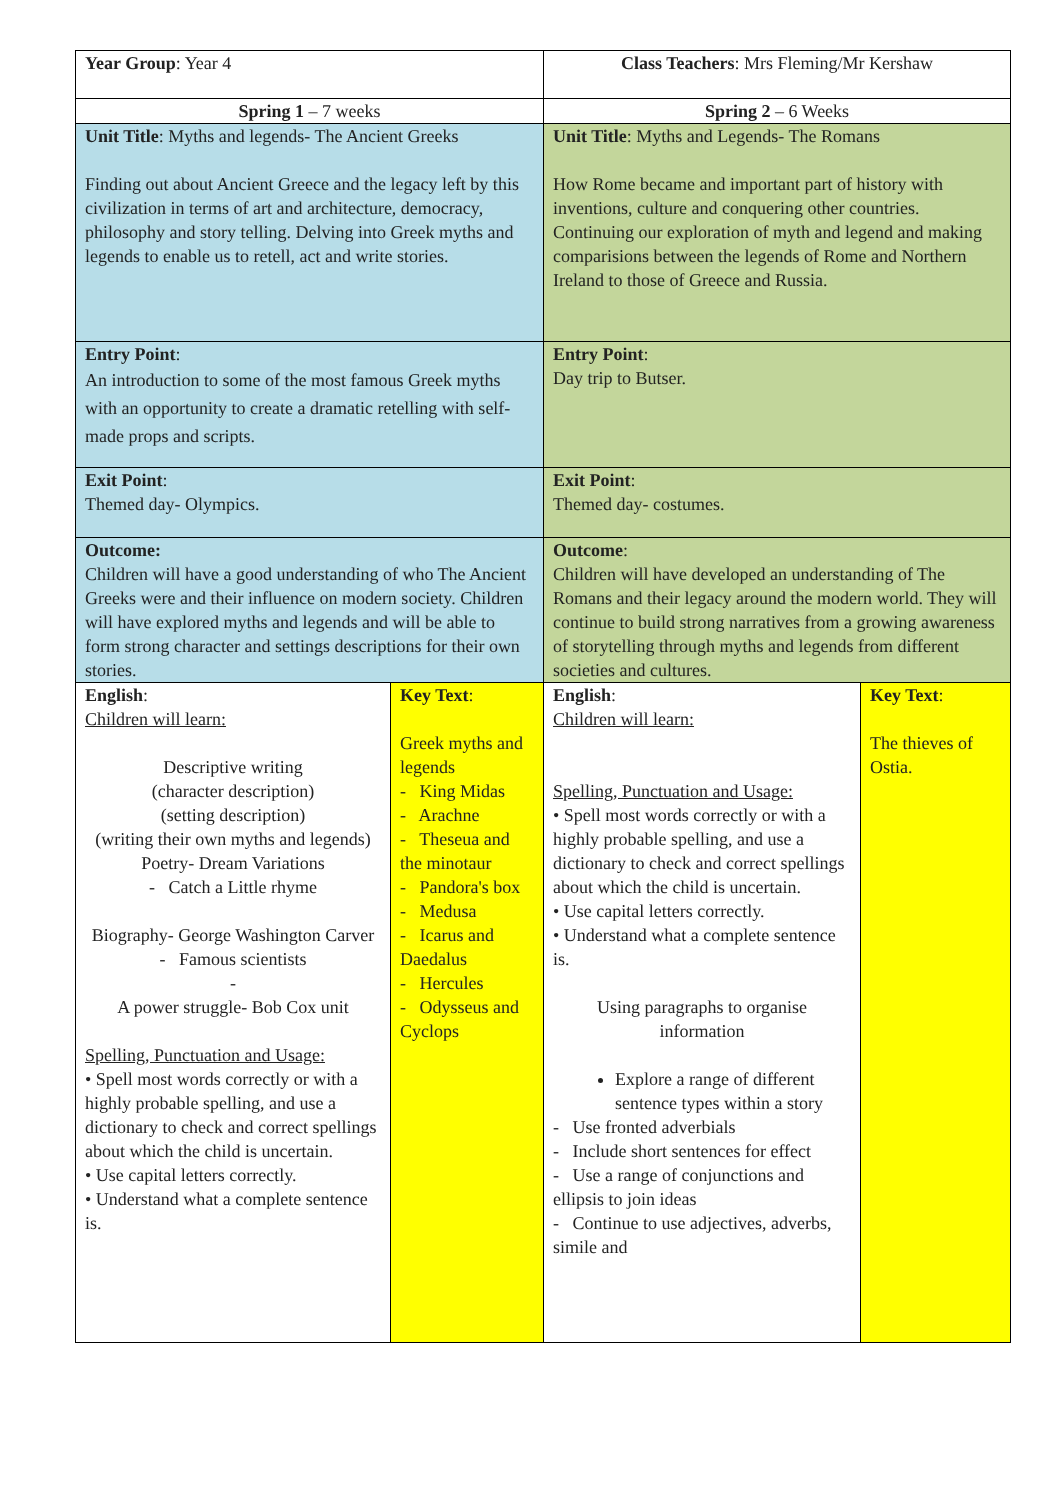| Year Group : Year 4 | | Class Teachers : Mrs Fleming/Mr Kershaw | |
| Spring 1 – 7 weeks | | Spring 2 – 6 Weeks | |
| Unit Title : Myths and legends- The Ancient Greeks Finding out about Ancient Greece and the legacy left by this civilization in terms of art and architecture, democracy, philosophy and story telling. Delving into Greek myths and legends to enable us to retell, act and write stories. | | Unit Title : Myths and Legends- The Romans How Rome became and important part of history with inventions, culture and conquering other countries. Continuing our exploration of myth and legend and making comparisions between the legends of Rome and Northern Ireland to those of Greece and Russia. | |
| Entry Point : An introduction to some of the most famous Greek myths with an opportunity to create a dramatic retelling with self-made props and scripts. | | Entry Point : Day trip to Butser. | |
| Exit Point : Themed day- Olympics. | | Exit Point : Themed day- costumes. | |
| Outcome: Children will have a good understanding of who The Ancient Greeks were and their influence on modern society. Children will have explored myths and legends and will be able to form strong character and settings descriptions for their own stories. | | Outcome : Children will have developed an understanding of The Romans and their legacy around the modern world. They will continue to build strong narratives from a growing awareness of storytelling through myths and legends from different societies and cultures. | |
| English : Children will learn: Descriptive writing (character description) (setting description) (writing their own myths and legends) Poetry- Dream Variations - Catch a Little rhyme Biography- George Washington Carver - Famous scientists - A power struggle- Bob Cox unit Spelling, Punctuation and Usage: • Spell most words correctly or with a highly probable spelling, and use a dictionary to check and correct spellings about which the child is uncertain. • Use capital letters correctly. • Understand what a complete sentence is. | Key Text : Greek myths and legends - King Midas - Arachne - Theseua and the minotaur - Pandora's box - Medusa - Icarus and Daedalus - Hercules - Odysseus and Cyclops | English : Children will learn: Spelling, Punctuation and Usage: • Spell most words correctly or with a highly probable spelling, and use a dictionary to check and correct spellings about which the child is uncertain. • Use capital letters correctly. • Understand what a complete sentence is. Using paragraphs to organise information Explore a range of different sentence types within a story - Use fronted adverbials - Include short sentences for effect - Use a range of conjunctions and ellipsis to join ideas - Continue to use adjectives, adverbs, simile and | Key Text : The thieves of Ostia. |